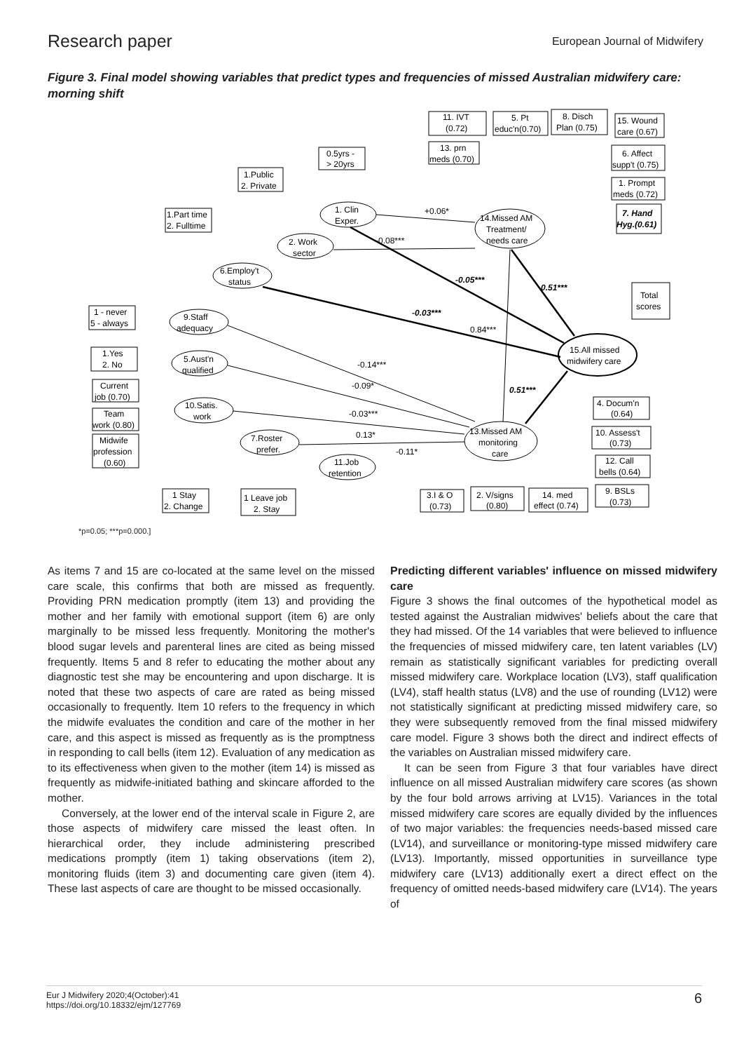Research paper European Journal of Midwifery
Figure 3. Final model showing variables that predict types and frequencies of missed Australian midwifery care: morning shift
11. IVT
(0.72)
5. Pt
educ'n(0.70)
8. Disch
Plan (0.75)
15. Wound
care (0.67)
13. prn
meds (0.70)
6. Affect
supp't (0.75)
1. Prompt
meds (0.72)
7. Hand
Hyg.(0.61)
0.5yrs -
> 20yrs
1.Public
2. Private
1.Part time
2. Fulltime
1. Clin
Exper.
+0.06*
14.Missed AM
Treatment/
needs care
2. Work
sector
-0.08***
6.Employ't
status
-0.05***
0.51***
Total
scores
1 - never
5 - always
9.Staff
adequacy
-0.03***
0.84***
15.All missed
midwifery care
1.Yes
2. No
5.Aust'n
qualified
-0.14***
Current
job (0.70)
-0.09*
0.51***
10.Satis.
work
-0.03***
Team
work (0.80)
Midwife
profession
(0.60)
7.Roster
prefer.
0.13*
-0.11*
13.Missed AM
monitoring
care
11.Job
retention
4. Docum'n
(0.64)
10. Assess't
(0.73)
12. Call
bells (0.64)
9. BSLs
(0.73)
1 Stay
2. Change
1 Leave job
2. Stay
3.I & O
(0.73)
2. V/signs
(0.80)
14. med
effect (0.74)
*p=0.05; ***p=0.000.]
As items 7 and 15 are co-located at the same level on the missed care scale, this confirms that both are missed as frequently. Providing PRN medication promptly (item 13) and providing the mother and her family with emotional support (item 6) are only marginally to be missed less frequently. Monitoring the mother's blood sugar levels and parenteral lines are cited as being missed frequently. Items 5 and 8 refer to educating the mother about any diagnostic test she may be encountering and upon discharge. It is noted that these two aspects of care are rated as being missed occasionally to frequently. Item 10 refers to the frequency in which the midwife evaluates the condition and care of the mother in her care, and this aspect is missed as frequently as is the promptness in responding to call bells (item 12). Evaluation of any medication as to its effectiveness when given to the mother (item 14) is missed as frequently as midwife-initiated bathing and skincare afforded to the mother.
Conversely, at the lower end of the interval scale in Figure 2, are those aspects of midwifery care missed the least often. In hierarchical order, they include administering prescribed medications promptly (item 1) taking observations (item 2), monitoring fluids (item 3) and documenting care given (item 4). These last aspects of care are thought to be missed occasionally.
Predicting different variables' influence on missed midwifery care
Figure 3 shows the final outcomes of the hypothetical model as tested against the Australian midwives' beliefs about the care that they had missed. Of the 14 variables that were believed to influence the frequencies of missed midwifery care, ten latent variables (LV) remain as statistically significant variables for predicting overall missed midwifery care. Workplace location (LV3), staff qualification (LV4), staff health status (LV8) and the use of rounding (LV12) were not statistically significant at predicting missed midwifery care, so they were subsequently removed from the final missed midwifery care model. Figure 3 shows both the direct and indirect effects of the variables on Australian missed midwifery care.
It can be seen from Figure 3 that four variables have direct influence on all missed Australian midwifery care scores (as shown by the four bold arrows arriving at LV15). Variances in the total missed midwifery care scores are equally divided by the influences of two major variables: the frequencies needs-based missed care (LV14), and surveillance or monitoring-type missed midwifery care (LV13). Importantly, missed opportunities in surveillance type midwifery care (LV13) additionally exert a direct effect on the frequency of omitted needs-based midwifery care (LV14). The years of
Eur J Midwifery 2020;4(October):41
https://doi.org/10.18332/ejm/127769 6